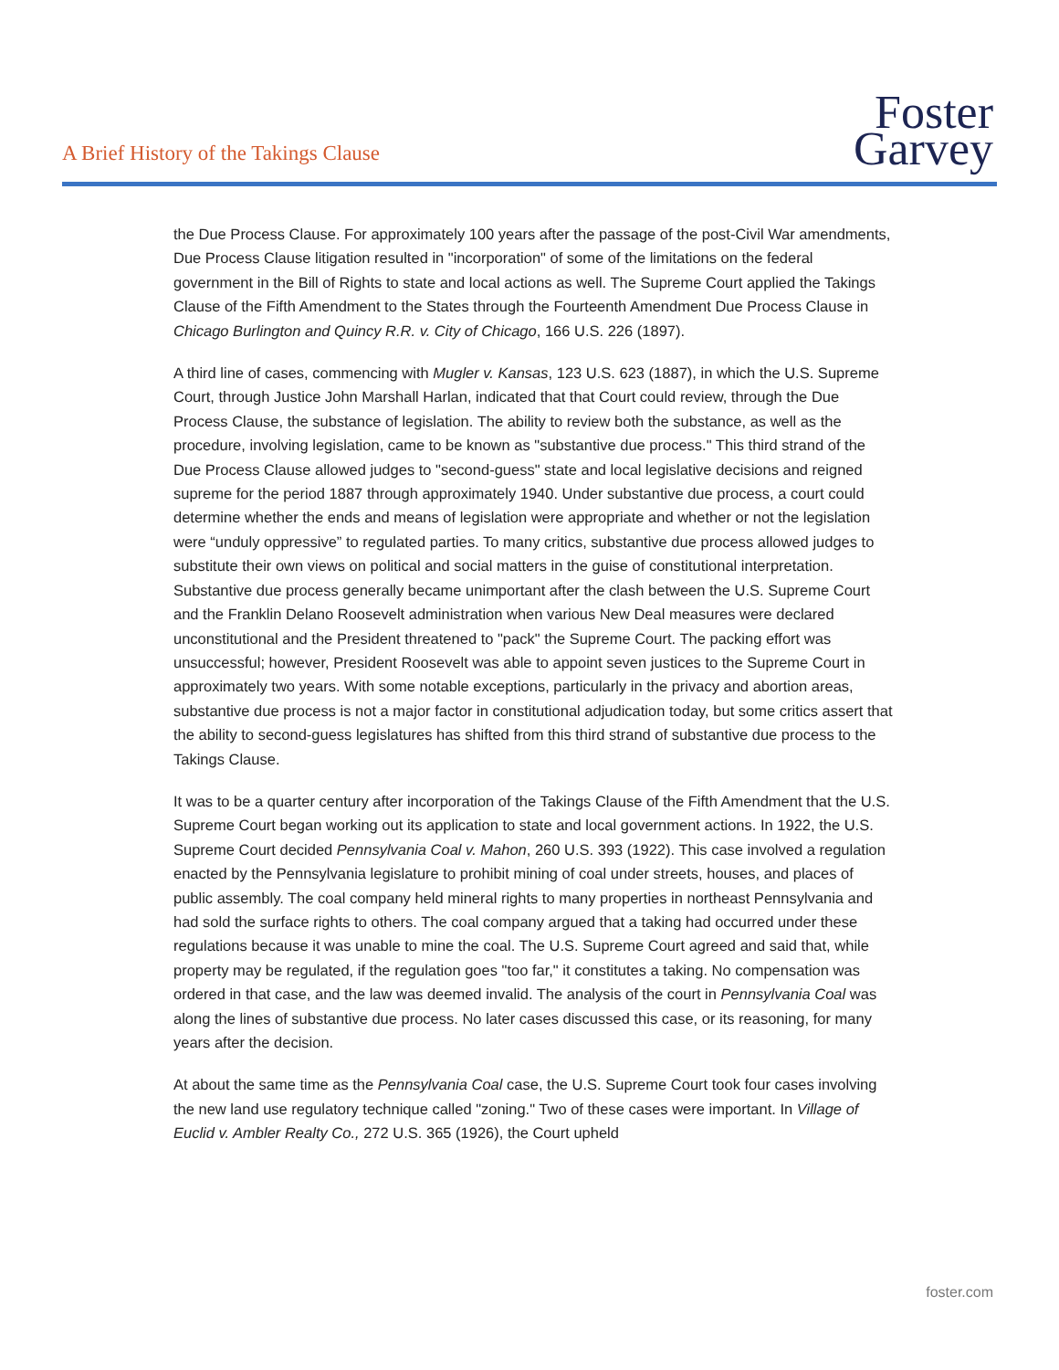A Brief History of the Takings Clause
Foster
Garvey
the Due Process Clause. For approximately 100 years after the passage of the post-Civil War amendments, Due Process Clause litigation resulted in "incorporation" of some of the limitations on the federal government in the Bill of Rights to state and local actions as well. The Supreme Court applied the Takings Clause of the Fifth Amendment to the States through the Fourteenth Amendment Due Process Clause in Chicago Burlington and Quincy R.R. v. City of Chicago, 166 U.S. 226 (1897).
A third line of cases, commencing with Mugler v. Kansas, 123 U.S. 623 (1887), in which the U.S. Supreme Court, through Justice John Marshall Harlan, indicated that that Court could review, through the Due Process Clause, the substance of legislation. The ability to review both the substance, as well as the procedure, involving legislation, came to be known as "substantive due process." This third strand of the Due Process Clause allowed judges to "second-guess" state and local legislative decisions and reigned supreme for the period 1887 through approximately 1940. Under substantive due process, a court could determine whether the ends and means of legislation were appropriate and whether or not the legislation were “unduly oppressive” to regulated parties. To many critics, substantive due process allowed judges to substitute their own views on political and social matters in the guise of constitutional interpretation. Substantive due process generally became unimportant after the clash between the U.S. Supreme Court and the Franklin Delano Roosevelt administration when various New Deal measures were declared unconstitutional and the President threatened to "pack" the Supreme Court. The packing effort was unsuccessful; however, President Roosevelt was able to appoint seven justices to the Supreme Court in approximately two years. With some notable exceptions, particularly in the privacy and abortion areas, substantive due process is not a major factor in constitutional adjudication today, but some critics assert that the ability to second-guess legislatures has shifted from this third strand of substantive due process to the Takings Clause.
It was to be a quarter century after incorporation of the Takings Clause of the Fifth Amendment that the U.S. Supreme Court began working out its application to state and local government actions. In 1922, the U.S. Supreme Court decided Pennsylvania Coal v. Mahon, 260 U.S. 393 (1922). This case involved a regulation enacted by the Pennsylvania legislature to prohibit mining of coal under streets, houses, and places of public assembly. The coal company held mineral rights to many properties in northeast Pennsylvania and had sold the surface rights to others. The coal company argued that a taking had occurred under these regulations because it was unable to mine the coal. The U.S. Supreme Court agreed and said that, while property may be regulated, if the regulation goes "too far," it constitutes a taking. No compensation was ordered in that case, and the law was deemed invalid. The analysis of the court in Pennsylvania Coal was along the lines of substantive due process. No later cases discussed this case, or its reasoning, for many years after the decision.
At about the same time as the Pennsylvania Coal case, the U.S. Supreme Court took four cases involving the new land use regulatory technique called "zoning." Two of these cases were important. In Village of Euclid v. Ambler Realty Co., 272 U.S. 365 (1926), the Court upheld
foster.com